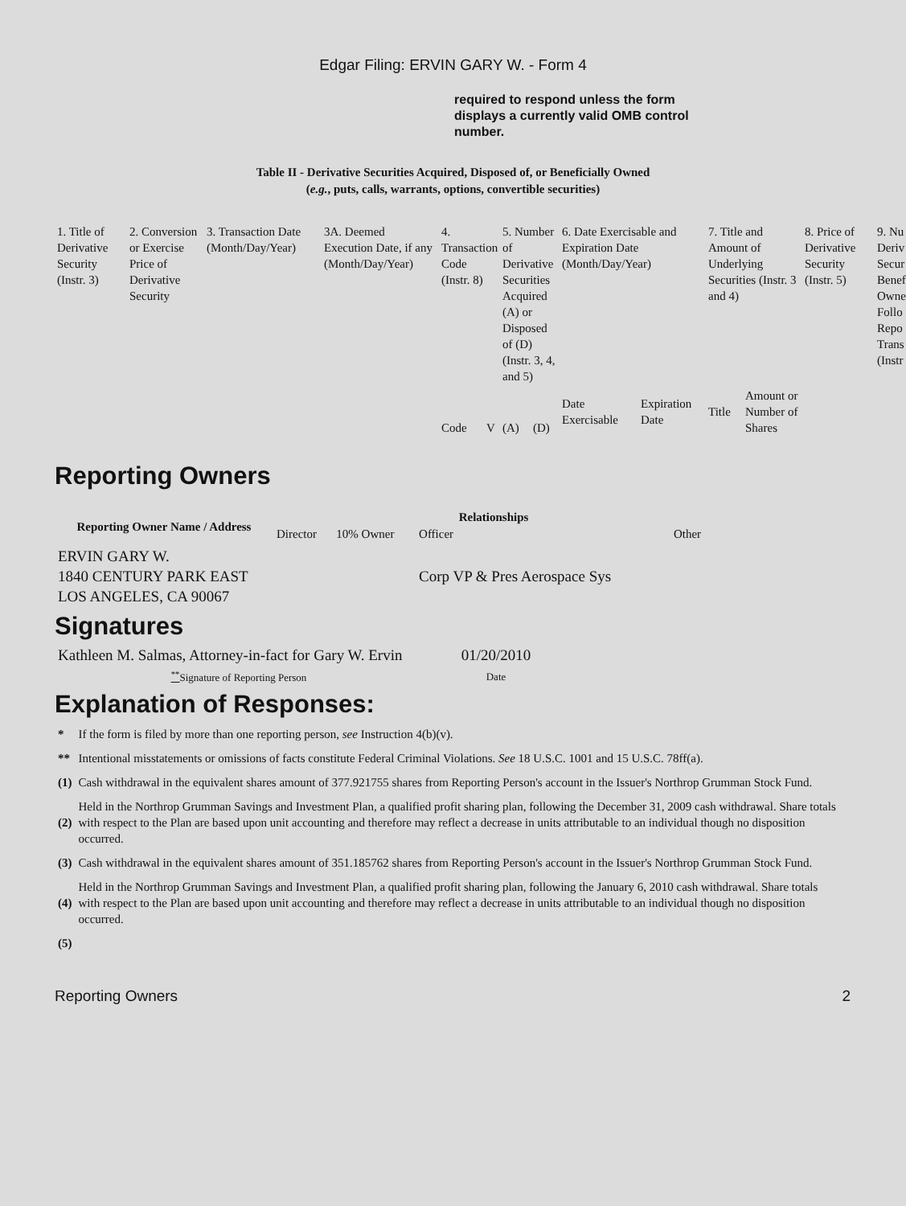Edgar Filing: ERVIN GARY W. - Form 4
required to respond unless the form displays a currently valid OMB control number.
Table II - Derivative Securities Acquired, Disposed of, or Beneficially Owned
(e.g., puts, calls, warrants, options, convertible securities)
| 1. Title of Derivative Security (Instr. 3) | 2. Conversion or Exercise Price of Derivative Security | 3. Transaction Date (Month/Day/Year) | 3A. Deemed Execution Date, if any (Month/Day/Year) | 4. Transaction Code (Instr. 8) | | 5. Number of Derivative Securities Acquired (A) or Disposed of (D) (Instr. 3, 4, and 5) | | 6. Date Exercisable and Expiration Date (Month/Day/Year) | | 7. Title and Amount of Underlying Securities (Instr. 3 and 4) | | 8. Price of Derivative Security (Instr. 5) | 9. Nu Deriv Secur Benef Owne Follo Repo Trans (Instr |
| | | | | Code | V | (A) | (D) | Date Exercisable | Expiration Date | Title | Amount or Number of Shares | | |
Reporting Owners
| Reporting Owner Name / Address | Relationships | | | |
| --- | --- | --- | --- | --- |
| | Director | 10% Owner | Officer | Other |
| ERVIN GARY W. 1840 CENTURY PARK EAST LOS ANGELES, CA 90067 | | | Corp VP & Pres Aerospace Sys | |
Signatures
| Kathleen M. Salmas, Attorney-in-fact for Gary W. Ervin | 01/20/2010 |
| <sup>**</sup> Signature of Reporting Person | Date |
Explanation of Responses:
| * | If the form is filed by more than one reporting person, see Instruction 4(b)(v). |
| ** | Intentional misstatements or omissions of facts constitute Federal Criminal Violations. See 18 U.S.C. 1001 and 15 U.S.C. 78ff(a). |
| (1) | Cash withdrawal in the equivalent shares amount of 377.921755 shares from Reporting Person's account in the Issuer's Northrop Grumman Stock Fund. |
| (2) | Held in the Northrop Grumman Savings and Investment Plan, a qualified profit sharing plan, following the December 31, 2009 cash withdrawal. Share totals with respect to the Plan are based upon unit accounting and therefore may reflect a decrease in units attributable to an individual though no disposition occurred. |
| (3) | Cash withdrawal in the equivalent shares amount of 351.185762 shares from Reporting Person's account in the Issuer's Northrop Grumman Stock Fund. |
| (4) | Held in the Northrop Grumman Savings and Investment Plan, a qualified profit sharing plan, following the January 6, 2010 cash withdrawal. Share totals with respect to the Plan are based upon unit accounting and therefore may reflect a decrease in units attributable to an individual though no disposition occurred. |
| (5) | |
Reporting Owners 2